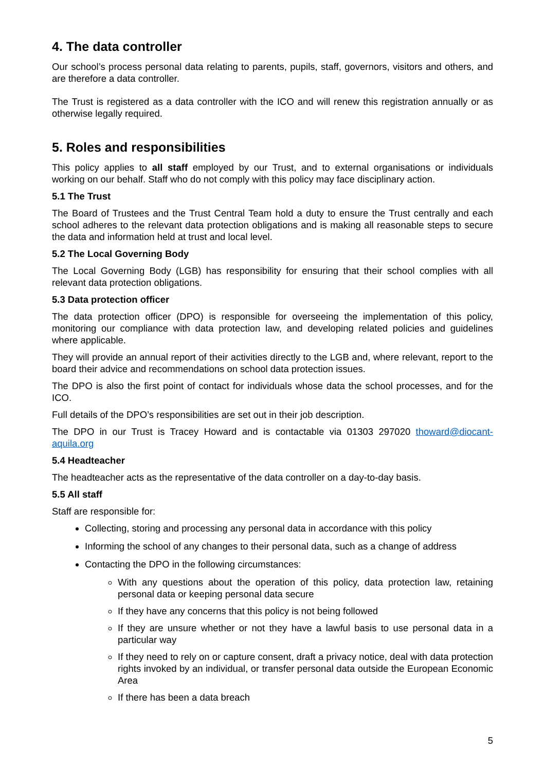4. The data controller
Our school’s process personal data relating to parents, pupils, staff, governors, visitors and others, and are therefore a data controller.
The Trust is registered as a data controller with the ICO and will renew this registration annually or as otherwise legally required.
5. Roles and responsibilities
This policy applies to all staff employed by our Trust, and to external organisations or individuals working on our behalf. Staff who do not comply with this policy may face disciplinary action.
5.1 The Trust
The Board of Trustees and the Trust Central Team hold a duty to ensure the Trust centrally and each school adheres to the relevant data protection obligations and is making all reasonable steps to secure the data and information held at trust and local level.
5.2 The Local Governing Body
The Local Governing Body (LGB) has responsibility for ensuring that their school complies with all relevant data protection obligations.
5.3 Data protection officer
The data protection officer (DPO) is responsible for overseeing the implementation of this policy, monitoring our compliance with data protection law, and developing related policies and guidelines where applicable.
They will provide an annual report of their activities directly to the LGB and, where relevant, report to the board their advice and recommendations on school data protection issues.
The DPO is also the first point of contact for individuals whose data the school processes, and for the ICO.
Full details of the DPO’s responsibilities are set out in their job description.
The DPO in our Trust is Tracey Howard and is contactable via 01303 297020 thoward@diocant-aquila.org
5.4 Headteacher
The headteacher acts as the representative of the data controller on a day-to-day basis.
5.5 All staff
Staff are responsible for:
Collecting, storing and processing any personal data in accordance with this policy
Informing the school of any changes to their personal data, such as a change of address
Contacting the DPO in the following circumstances:
With any questions about the operation of this policy, data protection law, retaining personal data or keeping personal data secure
If they have any concerns that this policy is not being followed
If they are unsure whether or not they have a lawful basis to use personal data in a particular way
If they need to rely on or capture consent, draft a privacy notice, deal with data protection rights invoked by an individual, or transfer personal data outside the European Economic Area
If there has been a data breach
5